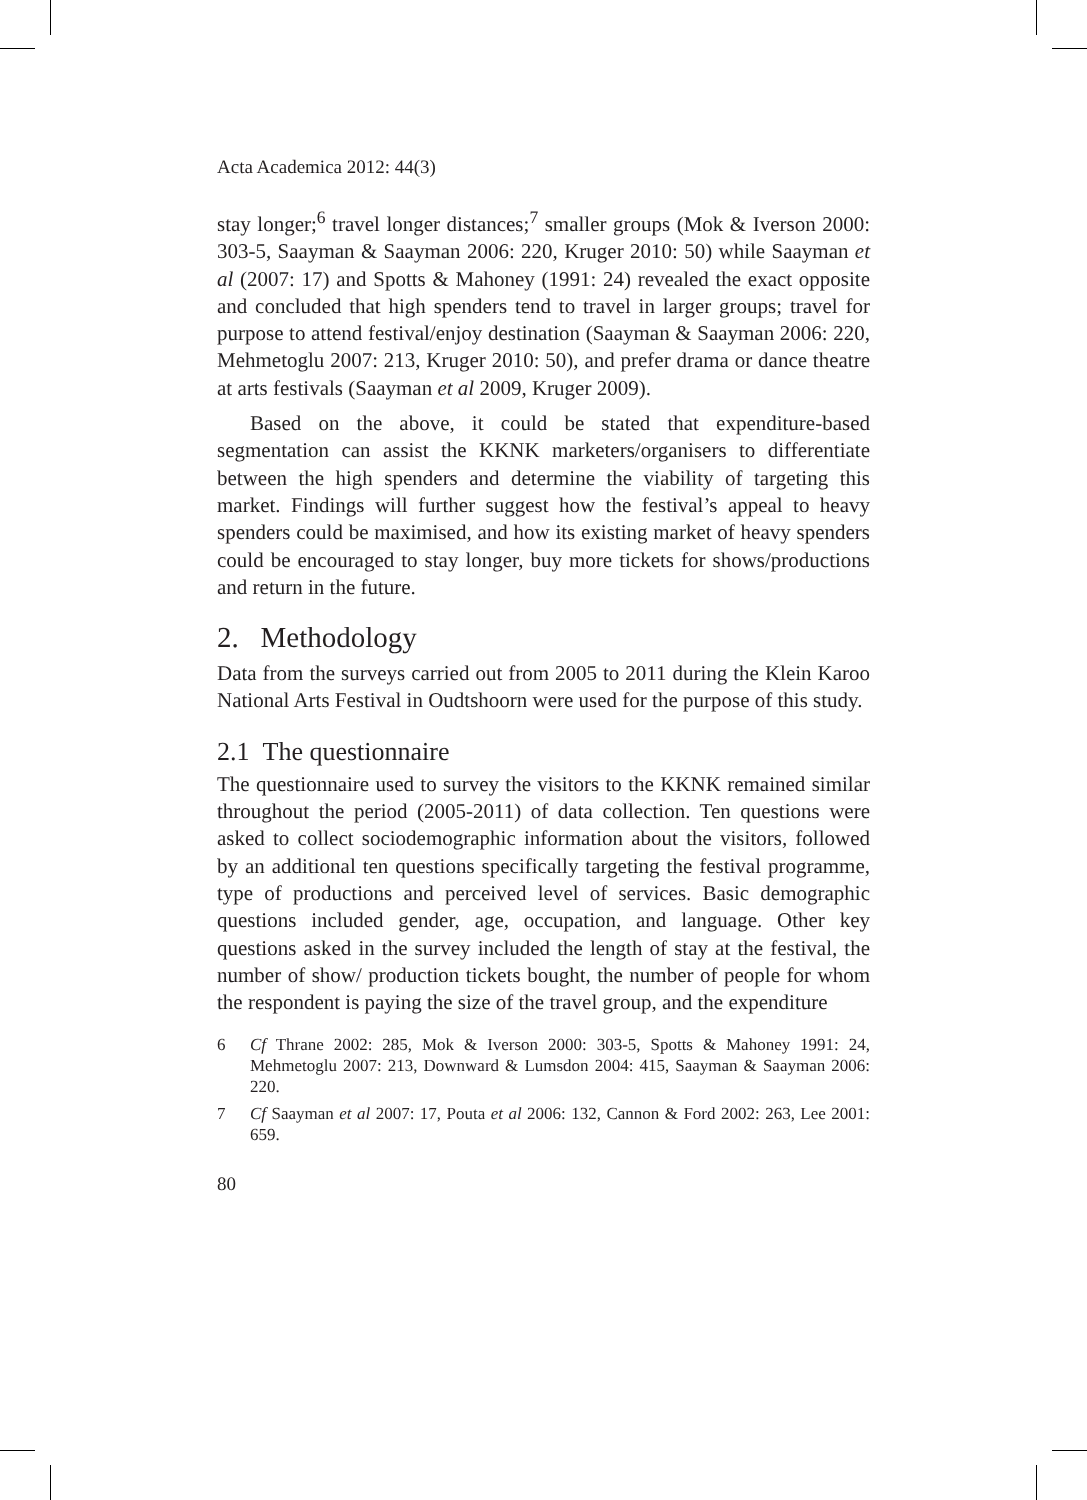Acta Academica 2012: 44(3)
stay longer;<sup>6</sup> travel longer distances;<sup>7</sup> smaller groups (Mok & Iverson 2000: 303-5, Saayman & Saayman 2006: 220, Kruger 2010: 50) while Saayman et al (2007: 17) and Spotts & Mahoney (1991: 24) revealed the exact opposite and concluded that high spenders tend to travel in larger groups; travel for purpose to attend festival/enjoy destination (Saayman & Saayman 2006: 220, Mehmetoglu 2007: 213, Kruger 2010: 50), and prefer drama or dance theatre at arts festivals (Saayman et al 2009, Kruger 2009).
Based on the above, it could be stated that expenditure-based segmentation can assist the KKNK marketers/organisers to differentiate between the high spenders and determine the viability of targeting this market. Findings will further suggest how the festival’s appeal to heavy spenders could be maximised, and how its existing market of heavy spenders could be encouraged to stay longer, buy more tickets for shows/productions and return in the future.
2. Methodology
Data from the surveys carried out from 2005 to 2011 during the Klein Karoo National Arts Festival in Oudtshoorn were used for the purpose of this study.
2.1 The questionnaire
The questionnaire used to survey the visitors to the KKNK remained similar throughout the period (2005-2011) of data collection. Ten questions were asked to collect sociodemographic information about the visitors, followed by an additional ten questions specifically targeting the festival programme, type of productions and perceived level of services. Basic demographic questions included gender, age, occupation, and language. Other key questions asked in the survey included the length of stay at the festival, the number of show/ production tickets bought, the number of people for whom the respondent is paying the size of the travel group, and the expenditure
6 Cf Thrane 2002: 285, Mok & Iverson 2000: 303-5, Spotts & Mahoney 1991: 24, Mehmetoglu 2007: 213, Downward & Lumsdon 2004: 415, Saayman & Saayman 2006: 220.
7 Cf Saayman et al 2007: 17, Pouta et al 2006: 132, Cannon & Ford 2002: 263, Lee 2001: 659.
80